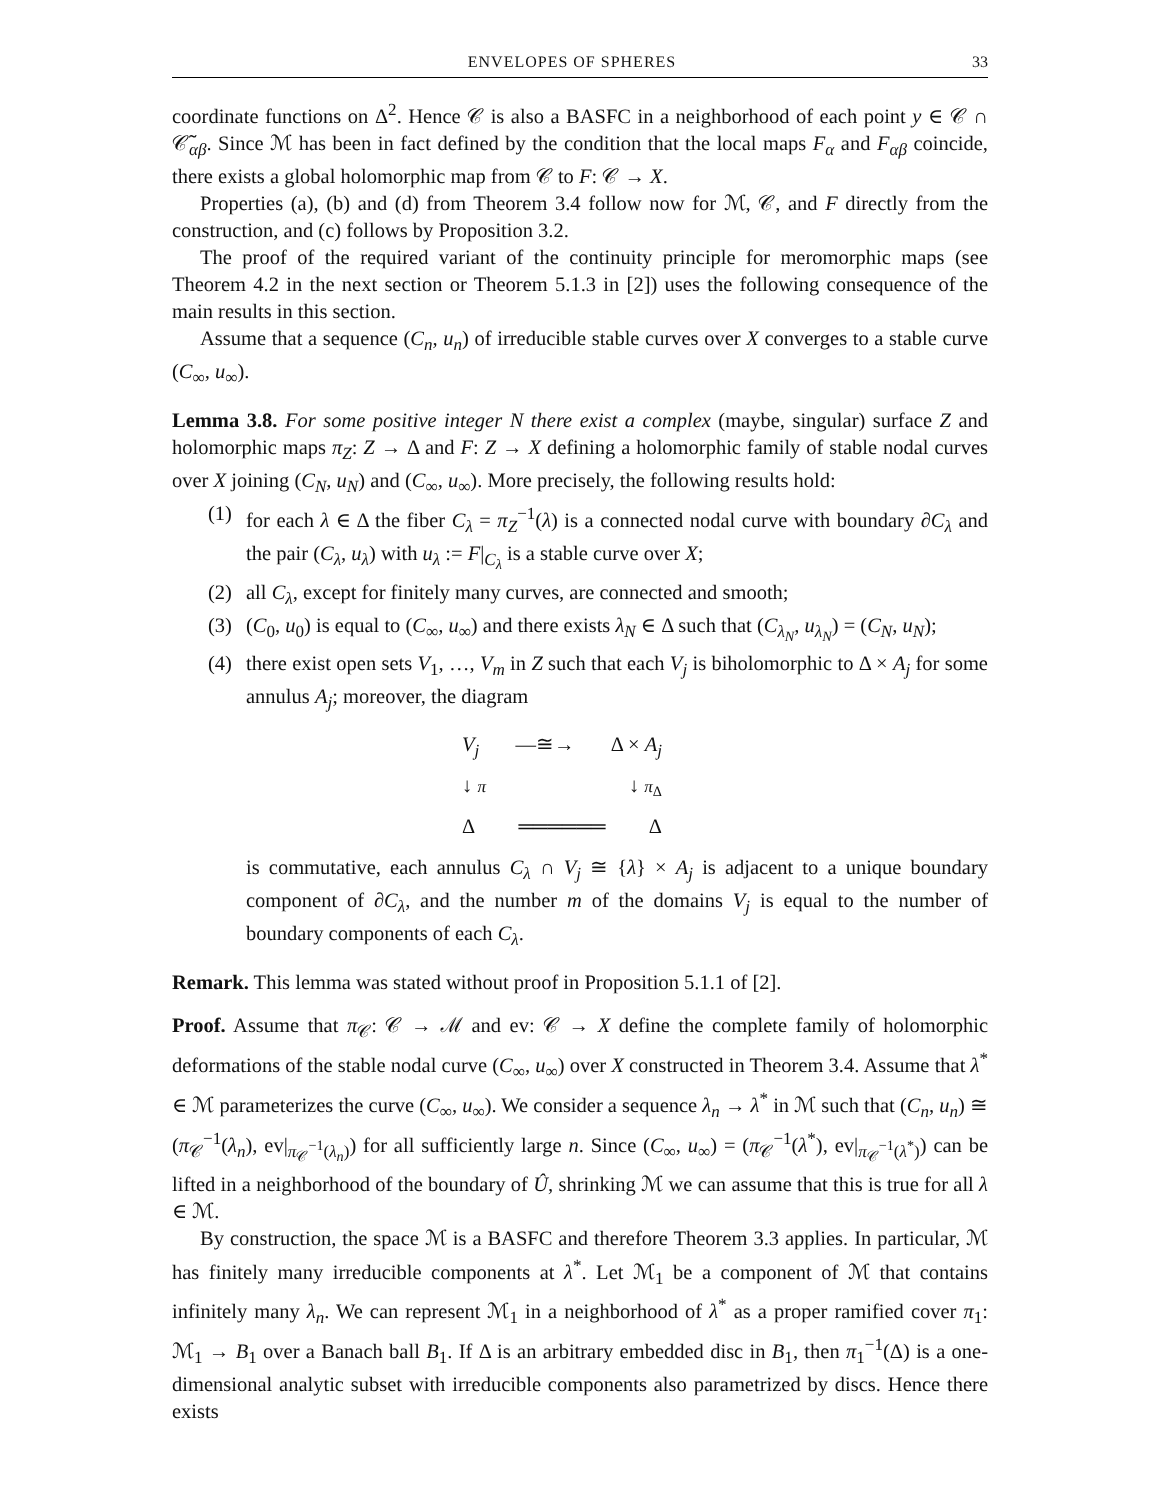ENVELOPES OF SPHERES 33
coordinate functions on Δ<sup>2</sup>. Hence 𝒞 is also a BASFC in a neighborhood of each point y ∈ 𝒞 ∩ 𝒞̃<sub>αβ</sub>. Since ℳ has been in fact defined by the condition that the local maps F<sub>α</sub> and F<sub>αβ</sub> coincide, there exists a global holomorphic map from 𝒞 to F: 𝒞 → X.
Properties (a), (b) and (d) from Theorem 3.4 follow now for ℳ, 𝒞, and F directly from the construction, and (c) follows by Proposition 3.2.
The proof of the required variant of the continuity principle for meromorphic maps (see Theorem 4.2 in the next section or Theorem 5.1.3 in [2]) uses the following consequence of the main results in this section.
Assume that a sequence (C<sub>n</sub>, u<sub>n</sub>) of irreducible stable curves over X converges to a stable curve (C<sub>∞</sub>, u<sub>∞</sub>).
Lemma 3.8. For some positive integer N there exist a complex (maybe, singular) surface Z and holomorphic maps π<sub>Z</sub>: Z → Δ and F: Z → X defining a holomorphic family of stable nodal curves over X joining (C<sub>N</sub>, u<sub>N</sub>) and (C<sub>∞</sub>, u<sub>∞</sub>). More precisely, the following results hold:
(1) for each λ ∈ Δ the fiber C<sub>λ</sub> = π<sub>Z</sub><sup>−1</sup>(λ) is a connected nodal curve with boundary ∂C<sub>λ</sub> and the pair (C<sub>λ</sub>, u<sub>λ</sub>) with u<sub>λ</sub> := F|<sub>C<sub>λ</sub></sub> is a stable curve over X;
(2) all C<sub>λ</sub>, except for finitely many curves, are connected and smooth;
(3) (C<sub>0</sub>, u<sub>0</sub>) is equal to (C<sub>∞</sub>, u<sub>∞</sub>) and there exists λ<sub>N</sub> ∈ Δ such that (C<sub>λ<sub>N</sub></sub>, u<sub>λ<sub>N</sub></sub>) = (C<sub>N</sub>, u<sub>N</sub>);
(4) there exist open sets V<sub>1</sub>, …, V<sub>m</sub> in Z such that each V<sub>j</sub> is biholomorphic to Δ × A<sub>j</sub> for some annulus A<sub>j</sub>; moreover, the diagram
V<sub>j</sub> —≅→ Δ × A<sub>j</sub>
↓ π ↓ π<sub>Δ</sub>
Δ ══════ Δ
is commutative, each annulus C<sub>λ</sub> ∩ V<sub>j</sub> ≅ {λ} × A<sub>j</sub> is adjacent to a unique boundary component of ∂C<sub>λ</sub>, and the number m of the domains V<sub>j</sub> is equal to the number of boundary components of each C<sub>λ</sub>.
Remark. This lemma was stated without proof in Proposition 5.1.1 of [2].
Proof. Assume that π<sub>𝒞</sub>: 𝒞 → ℳ and ev: 𝒞 → X define the complete family of holomorphic deformations of the stable nodal curve (C<sub>∞</sub>, u<sub>∞</sub>) over X constructed in Theorem 3.4. Assume that λ<sup>*</sup> ∈ ℳ parameterizes the curve (C<sub>∞</sub>, u<sub>∞</sub>). We consider a sequence λ<sub>n</sub> → λ<sup>*</sup> in ℳ such that (C<sub>n</sub>, u<sub>n</sub>) ≅ (π<sub>𝒞</sub><sup>−1</sup>(λ<sub>n</sub>), ev|<sub>π<sub>𝒞</sub><sup>−1</sup>(λ<sub>n</sub>)</sub>) for all sufficiently large n. Since (C<sub>∞</sub>, u<sub>∞</sub>) = (π<sub>𝒞</sub><sup>−1</sup>(λ<sup>*</sup>), ev|<sub>π<sub>𝒞</sub><sup>−1</sup>(λ<sup>*</sup>)</sub>) can be lifted in a neighborhood of the boundary of Û, shrinking ℳ we can assume that this is true for all λ ∈ ℳ.
By construction, the space ℳ is a BASFC and therefore Theorem 3.3 applies. In particular, ℳ has finitely many irreducible components at λ<sup>*</sup>. Let ℳ<sub>1</sub> be a component of ℳ that contains infinitely many λ<sub>n</sub>. We can represent ℳ<sub>1</sub> in a neighborhood of λ<sup>*</sup> as a proper ramified cover π<sub>1</sub>: ℳ<sub>1</sub> → B<sub>1</sub> over a Banach ball B<sub>1</sub>. If Δ is an arbitrary embedded disc in B<sub>1</sub>, then π<sub>1</sub><sup>−1</sup>(Δ) is a one-dimensional analytic subset with irreducible components also parametrized by discs. Hence there exists